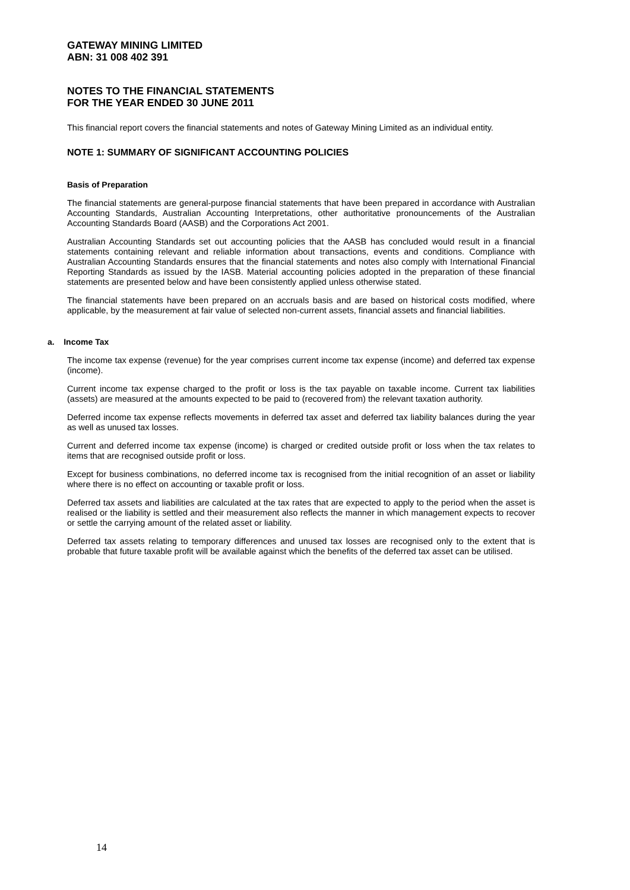GATEWAY MINING LIMITED
ABN: 31 008 402 391
NOTES TO THE FINANCIAL STATEMENTS
FOR THE YEAR ENDED 30 JUNE 2011
This financial report covers the financial statements and notes of Gateway Mining Limited as an individual entity.
NOTE 1: SUMMARY OF SIGNIFICANT ACCOUNTING POLICIES
Basis of Preparation
The financial statements are general-purpose financial statements that have been prepared in accordance with Australian Accounting Standards, Australian Accounting Interpretations, other authoritative pronouncements of the Australian Accounting Standards Board (AASB) and the Corporations Act 2001.
Australian Accounting Standards set out accounting policies that the AASB has concluded would result in a financial statements containing relevant and reliable information about transactions, events and conditions. Compliance with Australian Accounting Standards ensures that the financial statements and notes also comply with International Financial Reporting Standards as issued by the IASB. Material accounting policies adopted in the preparation of these financial statements are presented below and have been consistently applied unless otherwise stated.
The financial statements have been prepared on an accruals basis and are based on historical costs modified, where applicable, by the measurement at fair value of selected non-current assets, financial assets and financial liabilities.
a. Income Tax
The income tax expense (revenue) for the year comprises current income tax expense (income) and deferred tax expense (income).
Current income tax expense charged to the profit or loss is the tax payable on taxable income. Current tax liabilities (assets) are measured at the amounts expected to be paid to (recovered from) the relevant taxation authority.
Deferred income tax expense reflects movements in deferred tax asset and deferred tax liability balances during the year as well as unused tax losses.
Current and deferred income tax expense (income) is charged or credited outside profit or loss when the tax relates to items that are recognised outside profit or loss.
Except for business combinations, no deferred income tax is recognised from the initial recognition of an asset or liability where there is no effect on accounting or taxable profit or loss.
Deferred tax assets and liabilities are calculated at the tax rates that are expected to apply to the period when the asset is realised or the liability is settled and their measurement also reflects the manner in which management expects to recover or settle the carrying amount of the related asset or liability.
Deferred tax assets relating to temporary differences and unused tax losses are recognised only to the extent that is probable that future taxable profit will be available against which the benefits of the deferred tax asset can be utilised.
14